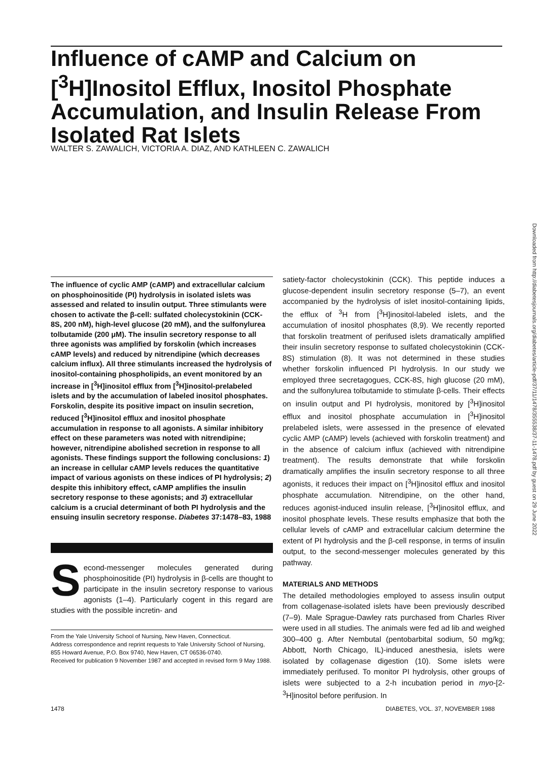Influence of cAMP and Calcium on [<sup>3</sup>H]Inositol Efflux, Inositol Phosphate Accumulation, and Insulin Release From Isolated Rat Islets
WALTER S. ZAWALICH, VICTORIA A. DIAZ, AND KATHLEEN C. ZAWALICH
Downloaded from http://diabetesjournals.org/diabetes/article-pdf/37/11/1478/355538/37-11-1478.pdf by guest on 29 June 2022
The influence of cyclic AMP (cAMP) and extracellular calcium on phosphoinositide (PI) hydrolysis in isolated islets was assessed and related to insulin output. Three stimulants were chosen to activate the β-cell: sulfated cholecystokinin (CCK-8S, 200 nM), high-level glucose (20 mM), and the sulfonylurea tolbutamide (200 μM). The insulin secretory response to all three agonists was amplified by forskolin (which increases cAMP levels) and reduced by nitrendipine (which decreases calcium influx). All three stimulants increased the hydrolysis of inositol-containing phospholipids, an event monitored by an increase in [<sup>3</sup>H]inositol efflux from [<sup>3</sup>H]inositol-prelabeled islets and by the accumulation of labeled inositol phosphates. Forskolin, despite its positive impact on insulin secretion, reduced [<sup>3</sup>H]inositol efflux and inositol phosphate accumulation in response to all agonists. A similar inhibitory effect on these parameters was noted with nitrendipine; however, nitrendipine abolished secretion in response to all agonists. These findings support the following conclusions: 1) an increase in cellular cAMP levels reduces the quantitative impact of various agonists on these indices of PI hydrolysis; 2) despite this inhibitory effect, cAMP amplifies the insulin secretory response to these agonists; and 3) extracellular calcium is a crucial determinant of both PI hydrolysis and the ensuing insulin secretory response. Diabetes 37:1478–83, 1988
Second-messenger molecules generated during phosphoinositide (PI) hydrolysis in β-cells are thought to participate in the insulin secretory response to various agonists (1–4). Particularly cogent in this regard are studies with the possible incretin- and
From the Yale University School of Nursing, New Haven, Connecticut.
Address correspondence and reprint requests to Yale University School of Nursing, 855 Howard Avenue, P.O. Box 9740, New Haven, CT 06536-0740.
Received for publication 9 November 1987 and accepted in revised form 9 May 1988.
satiety-factor cholecystokinin (CCK). This peptide induces a glucose-dependent insulin secretory response (5–7), an event accompanied by the hydrolysis of islet inositol-containing lipids, the efflux of <sup>3</sup>H from [<sup>3</sup>H]inositol-labeled islets, and the accumulation of inositol phosphates (8,9). We recently reported that forskolin treatment of perifused islets dramatically amplified their insulin secretory response to sulfated cholecystokinin (CCK-8S) stimulation (8). It was not determined in these studies whether forskolin influenced PI hydrolysis. In our study we employed three secretagogues, CCK-8S, high glucose (20 mM), and the sulfonylurea tolbutamide to stimulate β-cells. Their effects on insulin output and PI hydrolysis, monitored by [<sup>3</sup>H]inositol efflux and inositol phosphate accumulation in [<sup>3</sup>H]inositol prelabeled islets, were assessed in the presence of elevated cyclic AMP (cAMP) levels (achieved with forskolin treatment) and in the absence of calcium influx (achieved with nitrendipine treatment). The results demonstrate that while forskolin dramatically amplifies the insulin secretory response to all three agonists, it reduces their impact on [<sup>3</sup>H]inositol efflux and inositol phosphate accumulation. Nitrendipine, on the other hand, reduces agonist-induced insulin release, [<sup>3</sup>H]inositol efflux, and inositol phosphate levels. These results emphasize that both the cellular levels of cAMP and extracellular calcium determine the extent of PI hydrolysis and the β-cell response, in terms of insulin output, to the second-messenger molecules generated by this pathway.
MATERIALS AND METHODS
The detailed methodologies employed to assess insulin output from collagenase-isolated islets have been previously described (7–9). Male Sprague-Dawley rats purchased from Charles River were used in all studies. The animals were fed ad lib and weighed 300–400 g. After Nembutal (pentobarbital sodium, 50 mg/kg; Abbott, North Chicago, IL)-induced anesthesia, islets were isolated by collagenase digestion (10). Some islets were immediately perifused. To monitor PI hydrolysis, other groups of islets were subjected to a 2-h incubation period in myo-[2-<sup>3</sup>H]inositol before perifusion. In
1478
DIABETES, VOL. 37, NOVEMBER 1988